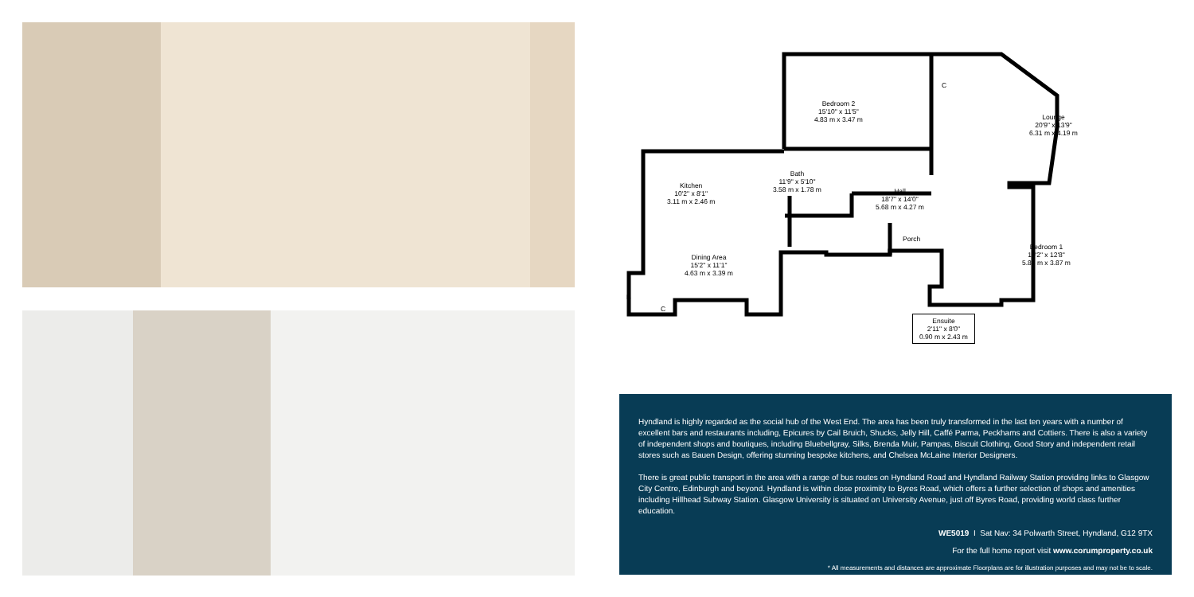Bedroom 2
15'10" x 11'5"
4.83 m x 3.47 m
C
Lounge
20'9" x 13'9"
6.31 m x 4.19 m
Kitchen
10'2" x 8'1"
3.11 m x 2.46 m
Bath
11'9" x 5'10"
3.58 m x 1.78 m
Hall
18'7" x 14'0"
5.68 m x 4.27 m
Porch
Bedroom 1
19'2" x 12'8"
5.83 m x 3.87 m
Dining Area
15'2" x 11'1"
4.63 m x 3.39 m
B
C
Ensuite
2'11" x 8'0"
0.90 m x 2.43 m
Hyndland is highly regarded as the social hub of the West End. The area has been truly transformed in the last ten years with a number of excellent bars and restaurants including, Epicures by Cail Bruich, Shucks, Jelly Hill, Caffé Parma, Peckhams and Cottiers. There is also a variety of independent shops and boutiques, including Bluebellgray, Silks, Brenda Muir, Pampas, Biscuit Clothing, Good Story and independent retail stores such as Bauen Design, offering stunning bespoke kitchens, and Chelsea McLaine Interior Designers.
There is great public transport in the area with a range of bus routes on Hyndland Road and Hyndland Railway Station providing links to Glasgow City Centre, Edinburgh and beyond. Hyndland is within close proximity to Byres Road, which offers a further selection of shops and amenities including Hillhead Subway Station. Glasgow University is situated on University Avenue, just off Byres Road, providing world class further education.
WE5019 I Sat Nav: 34 Polwarth Street, Hyndland, G12 9TX
For the full home report visit www.corumproperty.co.uk
* All measurements and distances are approximate Floorplans are for illustration purposes and may not be to scale.